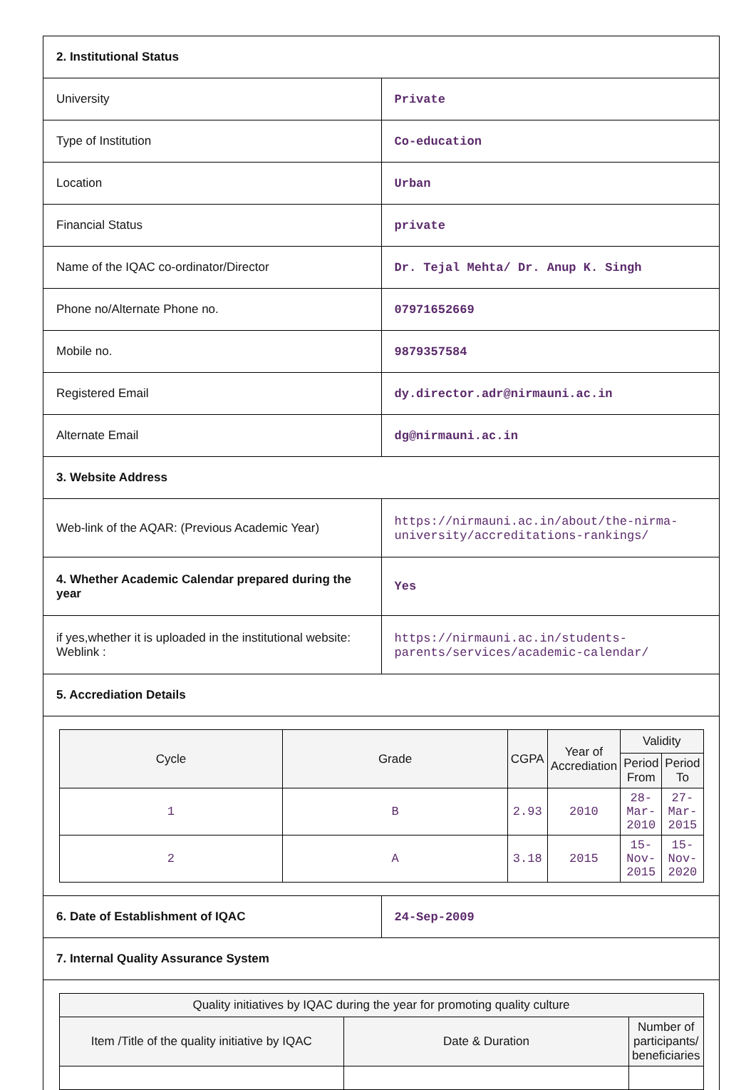| 2. Institutional Status | |
| University | Private |
| Type of Institution | Co-education |
| Location | Urban |
| Financial Status | private |
| Name of the IQAC co-ordinator/Director | Dr. Tejal Mehta/ Dr. Anup K. Singh |
| Phone no/Alternate Phone no. | 07971652669 |
| Mobile no. | 9879357584 |
| Registered Email | dy.director.adr@nirmauni.ac.in |
| Alternate Email | dg@nirmauni.ac.in |
| 3. Website Address | |
| Web-link of the AQAR: (Previous Academic Year) | https://nirmauni.ac.in/about/the-nirma-university/accreditations-rankings/ |
| 4. Whether Academic Calendar prepared during the year | Yes |
| if yes,whether it is uploaded in the institutional website: Weblink : | https://nirmauni.ac.in/students-parents/services/academic-calendar/ |
| 5. Accrediation Details | |
| / Cycle / Grade / CGPA / Year of Accrediation / Validity / / / --- / --- / --- / --- / --- / --- / / / / / / Period From / Period To / / 1 / B / 2.93 / 2010 / 28-Mar-2010 / 27-Mar-2015 / / 2 / A / 3.18 / 2015 / 15-Nov-2015 / 15-Nov-2020 / | |
| 6. Date of Establishment of IQAC | 24-Sep-2009 |
| 7. Internal Quality Assurance System | |
| / Quality initiatives by IQAC during the year for promoting quality culture / / / / --- / --- / --- / / Item /Title of the quality initiative by IQAC / Date & Duration / Number of participants/ beneficiaries / | |